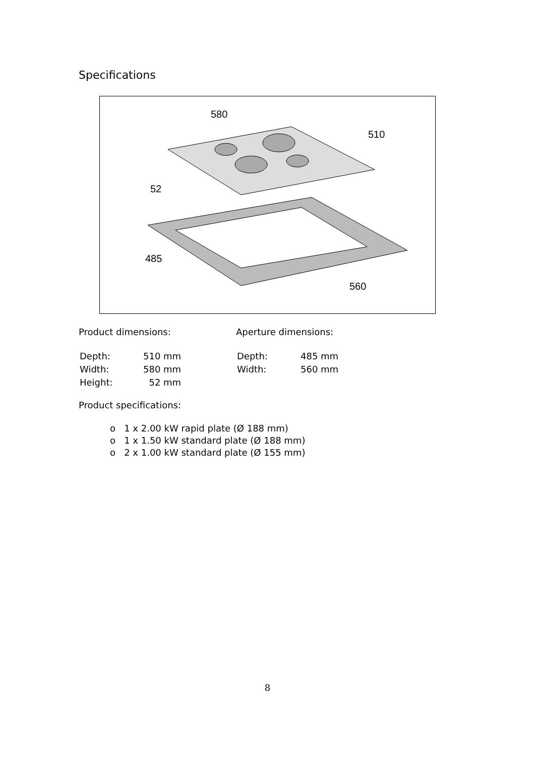Specifications
580
510
52
485
560
Product dimensions:
| Depth: | 510 mm |
| Width: | 580 mm |
| Height: | 52 mm |
Aperture dimensions:
| Depth: | 485 mm |
| Width: | 560 mm |
Product specifications:
o 1 x 2.00 kW rapid plate (Ø 188 mm)
o 1 x 1.50 kW standard plate (Ø 188 mm)
o 2 x 1.00 kW standard plate (Ø 155 mm)
8